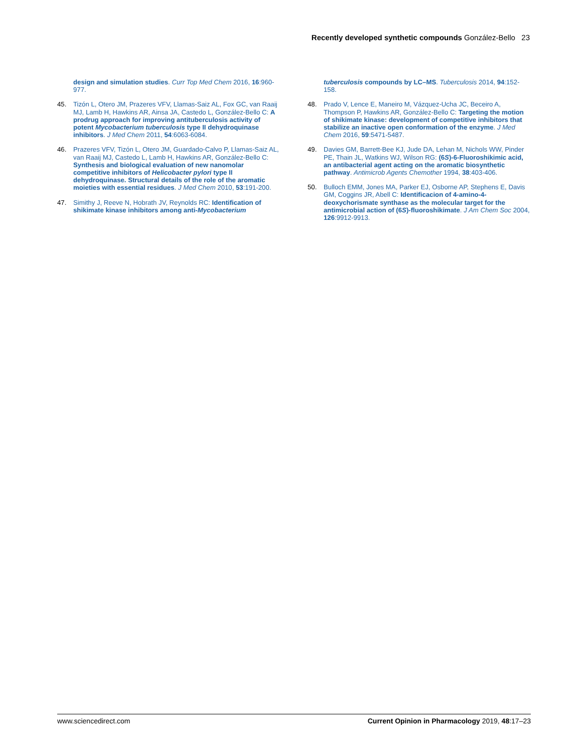Recently developed synthetic compounds González-Bello 23
design and simulation studies. Curr Top Med Chem 2016, 16:960-977.
45. Tizón L, Otero JM, Prazeres VFV, Llamas-Saiz AL, Fox GC, van Raaij MJ, Lamb H, Hawkins AR, Ainsa JA, Castedo L, González-Bello C: A prodrug approach for improving antituberculosis activity of potent Mycobacterium tuberculosis type II dehydroquinase inhibitors. J Med Chem 2011, 54:6063-6084.
46. Prazeres VFV, Tizón L, Otero JM, Guardado-Calvo P, Llamas-Saiz AL, van Raaij MJ, Castedo L, Lamb H, Hawkins AR, González-Bello C: Synthesis and biological evaluation of new nanomolar competitive inhibitors of Helicobacter pylori type II dehydroquinase. Structural details of the role of the aromatic moieties with essential residues. J Med Chem 2010, 53:191-200.
47. Simithy J, Reeve N, Hobrath JV, Reynolds RC: Identification of shikimate kinase inhibitors among anti-Mycobacterium
tuberculosis compounds by LC–MS. Tuberculosis 2014, 94:152-158.
48. Prado V, Lence E, Maneiro M, Vázquez-Ucha JC, Beceiro A, Thompson P, Hawkins AR, González-Bello C: Targeting the motion of shikimate kinase: development of competitive inhibitors that stabilize an inactive open conformation of the enzyme. J Med Chem 2016, 59:5471-5487.
49. Davies GM, Barrett-Bee KJ, Jude DA, Lehan M, Nichols WW, Pinder PE, Thain JL, Watkins WJ, Wilson RG: (6S)-6-Fluoroshikimic acid, an antibacterial agent acting on the aromatic biosynthetic pathway. Antimicrob Agents Chemother 1994, 38:403-406.
50. Bulloch EMM, Jones MA, Parker EJ, Osborne AP, Stephens E, Davis GM, Coggins JR, Abell C: Identificacion of 4-amino-4-deoxychorismate synthase as the molecular target for the antimicrobial action of (6S)-fluoroshikimate. J Am Chem Soc 2004, 126:9912-9913.
www.sciencedirect.com Current Opinion in Pharmacology 2019, 48:17–23